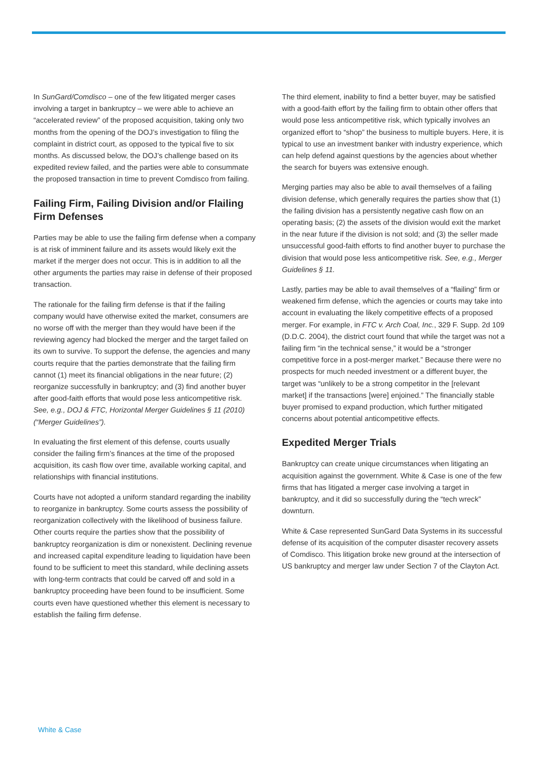In SunGard/Comdisco – one of the few litigated merger cases involving a target in bankruptcy – we were able to achieve an “accelerated review” of the proposed acquisition, taking only two months from the opening of the DOJ’s investigation to filing the complaint in district court, as opposed to the typical five to six months. As discussed below, the DOJ’s challenge based on its expedited review failed, and the parties were able to consummate the proposed transaction in time to prevent Comdisco from failing.
Failing Firm, Failing Division and/or Flailing Firm Defenses
Parties may be able to use the failing firm defense when a company is at risk of imminent failure and its assets would likely exit the market if the merger does not occur. This is in addition to all the other arguments the parties may raise in defense of their proposed transaction.
The rationale for the failing firm defense is that if the failing company would have otherwise exited the market, consumers are no worse off with the merger than they would have been if the reviewing agency had blocked the merger and the target failed on its own to survive. To support the defense, the agencies and many courts require that the parties demonstrate that the failing firm cannot (1) meet its financial obligations in the near future; (2) reorganize successfully in bankruptcy; and (3) find another buyer after good-faith efforts that would pose less anticompetitive risk. See, e.g., DOJ & FTC, Horizontal Merger Guidelines § 11 (2010) (“Merger Guidelines”).
In evaluating the first element of this defense, courts usually consider the failing firm’s finances at the time of the proposed acquisition, its cash flow over time, available working capital, and relationships with financial institutions.
Courts have not adopted a uniform standard regarding the inability to reorganize in bankruptcy. Some courts assess the possibility of reorganization collectively with the likelihood of business failure. Other courts require the parties show that the possibility of bankruptcy reorganization is dim or nonexistent. Declining revenue and increased capital expenditure leading to liquidation have been found to be sufficient to meet this standard, while declining assets with long-term contracts that could be carved off and sold in a bankruptcy proceeding have been found to be insufficient. Some courts even have questioned whether this element is necessary to establish the failing firm defense.
The third element, inability to find a better buyer, may be satisfied with a good-faith effort by the failing firm to obtain other offers that would pose less anticompetitive risk, which typically involves an organized effort to “shop” the business to multiple buyers. Here, it is typical to use an investment banker with industry experience, which can help defend against questions by the agencies about whether the search for buyers was extensive enough.
Merging parties may also be able to avail themselves of a failing division defense, which generally requires the parties show that (1) the failing division has a persistently negative cash flow on an operating basis; (2) the assets of the division would exit the market in the near future if the division is not sold; and (3) the seller made unsuccessful good-faith efforts to find another buyer to purchase the division that would pose less anticompetitive risk. See, e.g., Merger Guidelines § 11.
Lastly, parties may be able to avail themselves of a “flailing” firm or weakened firm defense, which the agencies or courts may take into account in evaluating the likely competitive effects of a proposed merger. For example, in FTC v. Arch Coal, Inc., 329 F. Supp. 2d 109 (D.D.C. 2004), the district court found that while the target was not a failing firm “in the technical sense,” it would be a “stronger competitive force in a post-merger market.” Because there were no prospects for much needed investment or a different buyer, the target was “unlikely to be a strong competitor in the [relevant market] if the transactions [were] enjoined.” The financially stable buyer promised to expand production, which further mitigated concerns about potential anticompetitive effects.
Expedited Merger Trials
Bankruptcy can create unique circumstances when litigating an acquisition against the government. White & Case is one of the few firms that has litigated a merger case involving a target in bankruptcy, and it did so successfully during the “tech wreck” downturn.
White & Case represented SunGard Data Systems in its successful defense of its acquisition of the computer disaster recovery assets of Comdisco. This litigation broke new ground at the intersection of US bankruptcy and merger law under Section 7 of the Clayton Act.
White & Case